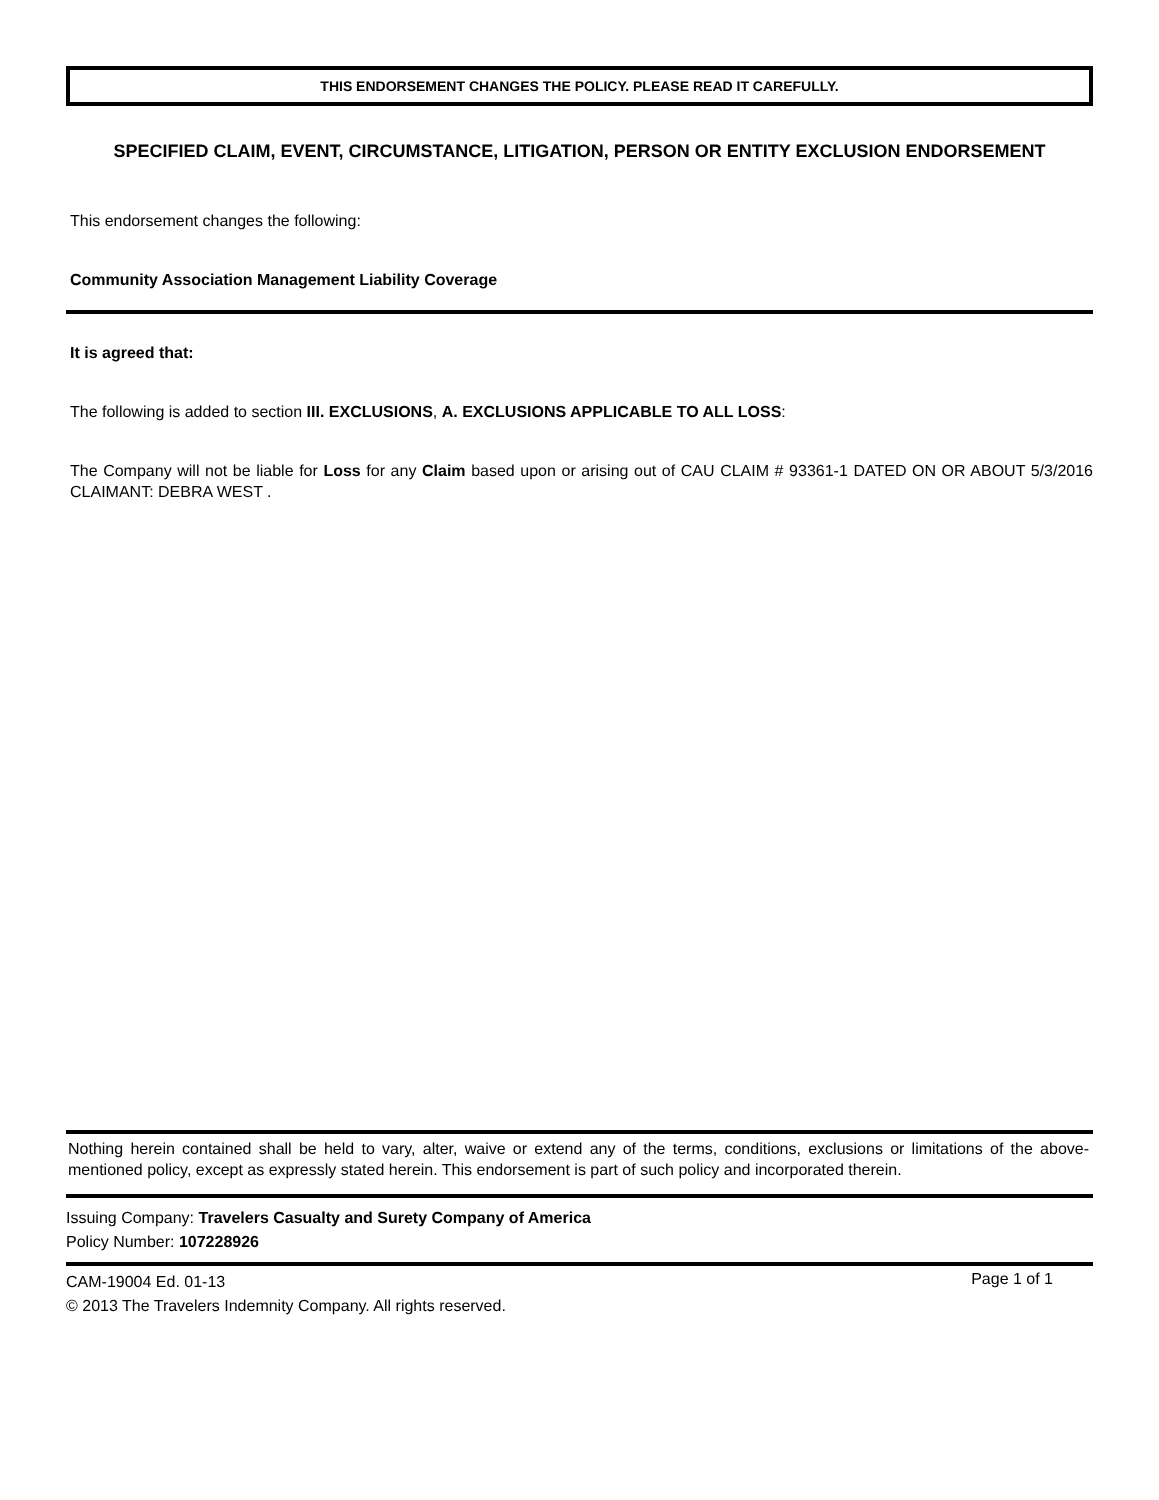THIS ENDORSEMENT CHANGES THE POLICY. PLEASE READ IT CAREFULLY.
SPECIFIED CLAIM, EVENT, CIRCUMSTANCE, LITIGATION, PERSON OR ENTITY EXCLUSION ENDORSEMENT
This endorsement changes the following:
Community Association Management Liability Coverage
It is agreed that:
The following is added to section III. EXCLUSIONS, A. EXCLUSIONS APPLICABLE TO ALL LOSS:
The Company will not be liable for Loss for any Claim based upon or arising out of CAU CLAIM # 93361-1 DATED ON OR ABOUT 5/3/2016 CLAIMANT: DEBRA WEST .
Nothing herein contained shall be held to vary, alter, waive or extend any of the terms, conditions, exclusions or limitations of the above-mentioned policy, except as expressly stated herein. This endorsement is part of such policy and incorporated therein.
Issuing Company: Travelers Casualty and Surety Company of America
Policy Number: 107228926
CAM-19004 Ed. 01-13
© 2013 The Travelers Indemnity Company. All rights reserved.
Page 1 of 1